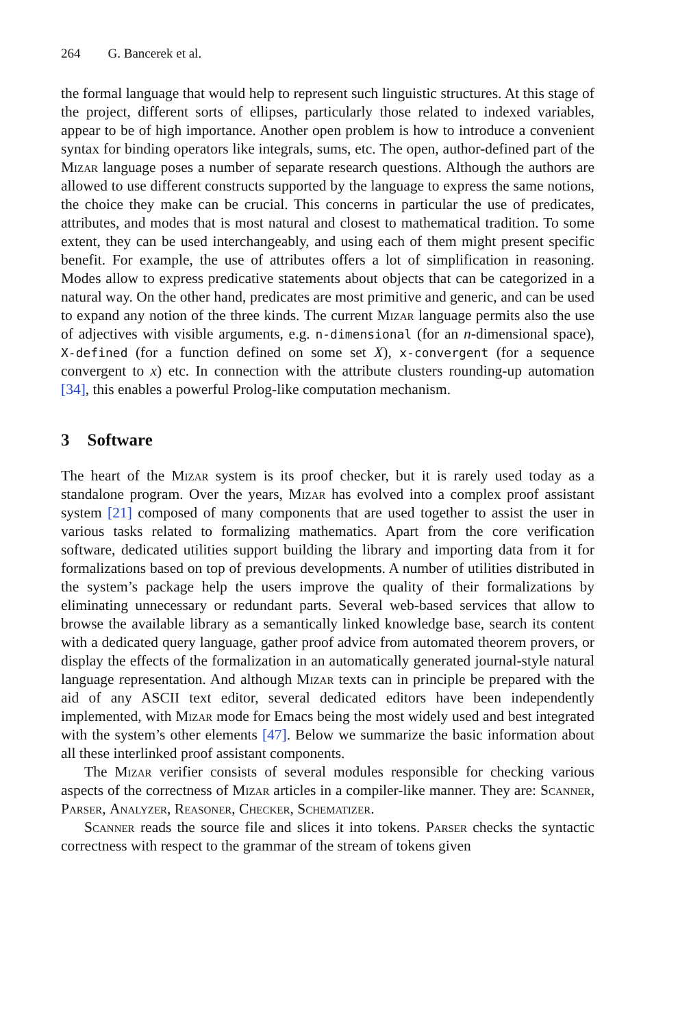264 G. Bancerek et al.
the formal language that would help to represent such linguistic structures. At this stage of the project, different sorts of ellipses, particularly those related to indexed variables, appear to be of high importance. Another open problem is how to introduce a convenient syntax for binding operators like integrals, sums, etc. The open, author-defined part of the Mizar language poses a number of separate research questions. Although the authors are allowed to use different constructs supported by the language to express the same notions, the choice they make can be crucial. This concerns in particular the use of predicates, attributes, and modes that is most natural and closest to mathematical tradition. To some extent, they can be used interchangeably, and using each of them might present specific benefit. For example, the use of attributes offers a lot of simplification in reasoning. Modes allow to express predicative statements about objects that can be categorized in a natural way. On the other hand, predicates are most primitive and generic, and can be used to expand any notion of the three kinds. The current Mizar language permits also the use of adjectives with visible arguments, e.g. n-dimensional (for an n-dimensional space), X-defined (for a function defined on some set X), x-convergent (for a sequence convergent to x) etc. In connection with the attribute clusters rounding-up automation [34], this enables a powerful Prolog-like computation mechanism.
3 Software
The heart of the Mizar system is its proof checker, but it is rarely used today as a standalone program. Over the years, Mizar has evolved into a complex proof assistant system [21] composed of many components that are used together to assist the user in various tasks related to formalizing mathematics. Apart from the core verification software, dedicated utilities support building the library and importing data from it for formalizations based on top of previous developments. A number of utilities distributed in the system’s package help the users improve the quality of their formalizations by eliminating unnecessary or redundant parts. Several web-based services that allow to browse the available library as a semantically linked knowledge base, search its content with a dedicated query language, gather proof advice from automated theorem provers, or display the effects of the formalization in an automatically generated journal-style natural language representation. And although Mizar texts can in principle be prepared with the aid of any ASCII text editor, several dedicated editors have been independently implemented, with Mizar mode for Emacs being the most widely used and best integrated with the system’s other elements [47]. Below we summarize the basic information about all these interlinked proof assistant components.
The Mizar verifier consists of several modules responsible for checking various aspects of the correctness of Mizar articles in a compiler-like manner. They are: Scanner, Parser, Analyzer, Reasoner, Checker, Schematizer.
Scanner reads the source file and slices it into tokens. Parser checks the syntactic correctness with respect to the grammar of the stream of tokens given